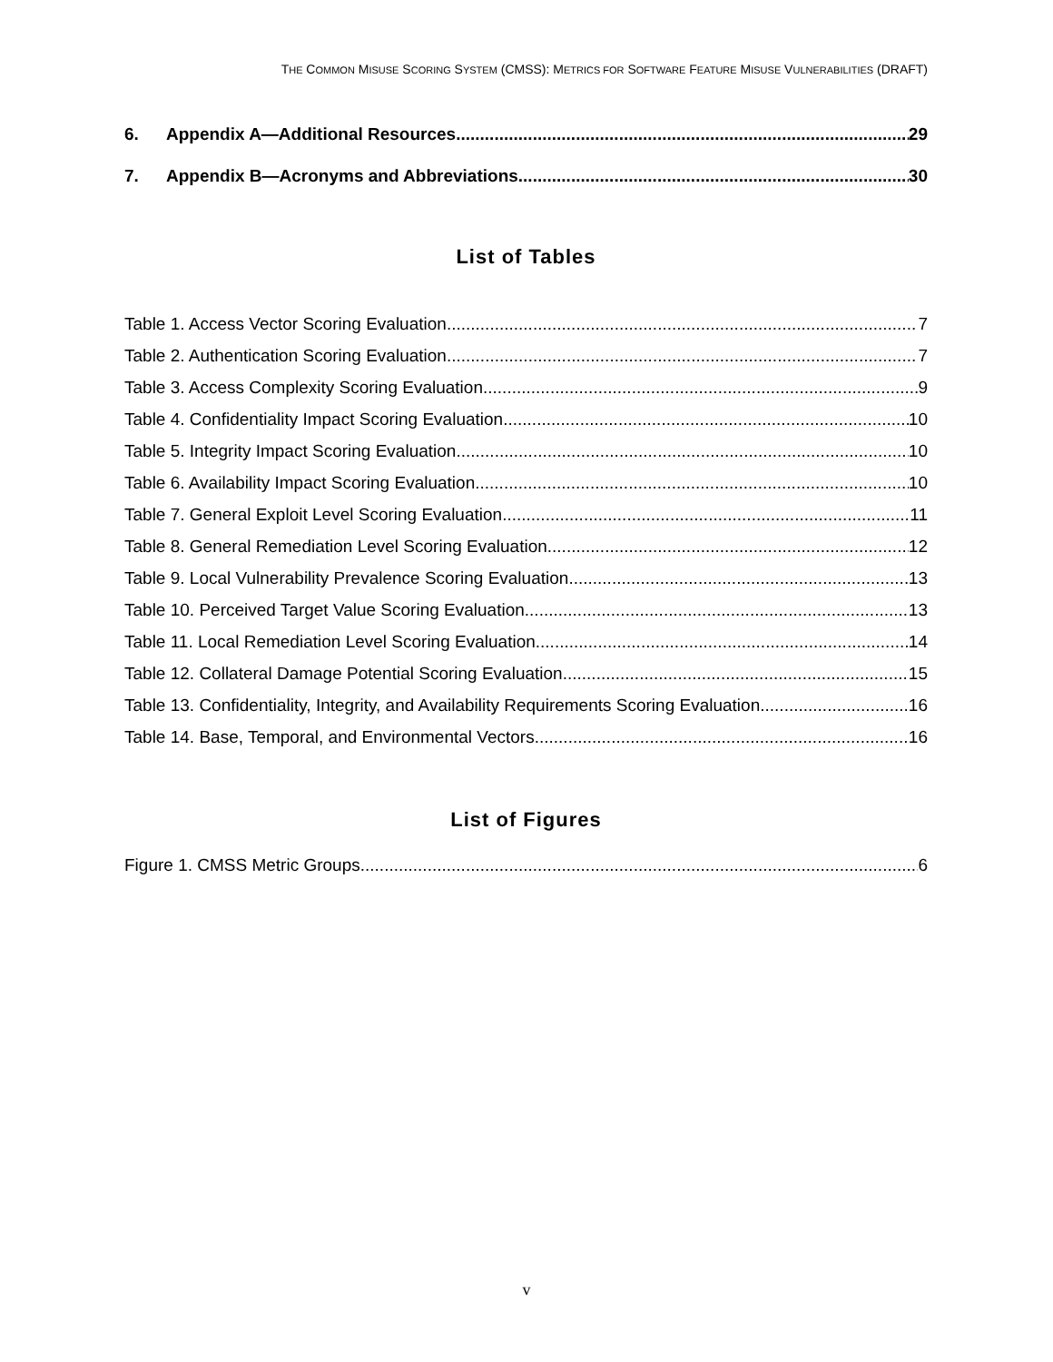THE COMMON MISUSE SCORING SYSTEM (CMSS): METRICS FOR SOFTWARE FEATURE MISUSE VULNERABILITIES (DRAFT)
6. Appendix A—Additional Resources 29
7. Appendix B—Acronyms and Abbreviations 30
List of Tables
Table 1. Access Vector Scoring Evaluation 7
Table 2. Authentication Scoring Evaluation 7
Table 3. Access Complexity Scoring Evaluation 9
Table 4. Confidentiality Impact Scoring Evaluation 10
Table 5. Integrity Impact Scoring Evaluation 10
Table 6. Availability Impact Scoring Evaluation 10
Table 7. General Exploit Level Scoring Evaluation 11
Table 8. General Remediation Level Scoring Evaluation 12
Table 9. Local Vulnerability Prevalence Scoring Evaluation 13
Table 10. Perceived Target Value Scoring Evaluation 13
Table 11. Local Remediation Level Scoring Evaluation 14
Table 12. Collateral Damage Potential Scoring Evaluation 15
Table 13. Confidentiality, Integrity, and Availability Requirements Scoring Evaluation 16
Table 14. Base, Temporal, and Environmental Vectors 16
List of Figures
Figure 1. CMSS Metric Groups 6
v